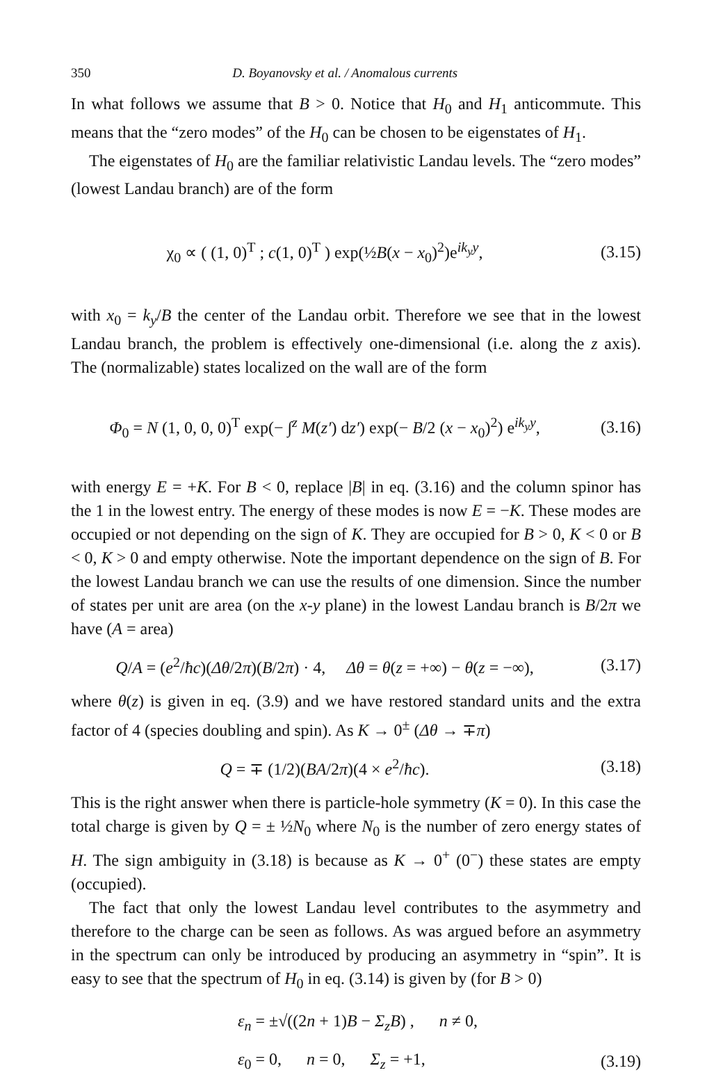350 D. Boyanovsky et al. / Anomalous currents
In what follows we assume that B > 0. Notice that H<sub>0</sub> and H<sub>1</sub> anticommute. This means that the “zero modes” of the H<sub>0</sub> can be chosen to be eigenstates of H<sub>1</sub>.
The eigenstates of H<sub>0</sub> are the familiar relativistic Landau levels. The “zero modes” (lowest Landau branch) are of the form
χ<sub>0</sub> ∝ ( (1, 0)<sup>T</sup> ; c(1, 0)<sup>T</sup> ) exp(½B(x − x<sub>0</sub>)<sup>2</sup>)e<sup>ik<sub>y</sub>y</sup>,
(3.15)
with x<sub>0</sub> = k<sub>y</sub>/B the center of the Landau orbit. Therefore we see that in the lowest Landau branch, the problem is effectively one-dimensional (i.e. along the z axis). The (normalizable) states localized on the wall are of the form
Φ<sub>0</sub> = N (1, 0, 0, 0)<sup>T</sup> exp(− ∫<sup>z</sup> M(z′) dz′) exp(− B/2 (x − x<sub>0</sub>)<sup>2</sup>) e<sup>ik<sub>y</sub>y</sup>,
(3.16)
with energy E = +K. For B < 0, replace |B| in eq. (3.16) and the column spinor has the 1 in the lowest entry. The energy of these modes is now E = −K. These modes are occupied or not depending on the sign of K. They are occupied for B > 0, K < 0 or B < 0, K > 0 and empty otherwise. Note the important dependence on the sign of B. For the lowest Landau branch we can use the results of one dimension. Since the number of states per unit are area (on the x-y plane) in the lowest Landau branch is B/2π we have (A = area)
Q/A = (e<sup>2</sup>/ħc)(Δθ/2π)(B/2π) · 4, Δθ = θ(z = +∞) − θ(z = −∞),
(3.17)
where θ(z) is given in eq. (3.9) and we have restored standard units and the extra factor of 4 (species doubling and spin). As K → 0<sup>±</sup> (Δθ → ∓π)
Q = ∓ (1/2)(BA/2π)(4 × e<sup>2</sup>/ħc). (3.18)
This is the right answer when there is particle-hole symmetry (K = 0). In this case the total charge is given by Q = ± ½N<sub>0</sub> where N<sub>0</sub> is the number of zero energy states of H. The sign ambiguity in (3.18) is because as K → 0<sup>+</sup> (0<sup>−</sup>) these states are empty (occupied).
The fact that only the lowest Landau level contributes to the asymmetry and therefore to the charge can be seen as follows. As was argued before an asymmetry in the spectrum can only be introduced by producing an asymmetry in “spin”. It is easy to see that the spectrum of H<sub>0</sub> in eq. (3.14) is given by (for B > 0)
ε<sub>n</sub> = ±√((2n + 1)B − Σ<sub>z</sub>B) , n ≠ 0,
ε<sub>0</sub> = 0, n = 0, Σ<sub>z</sub> = +1,
(3.19)